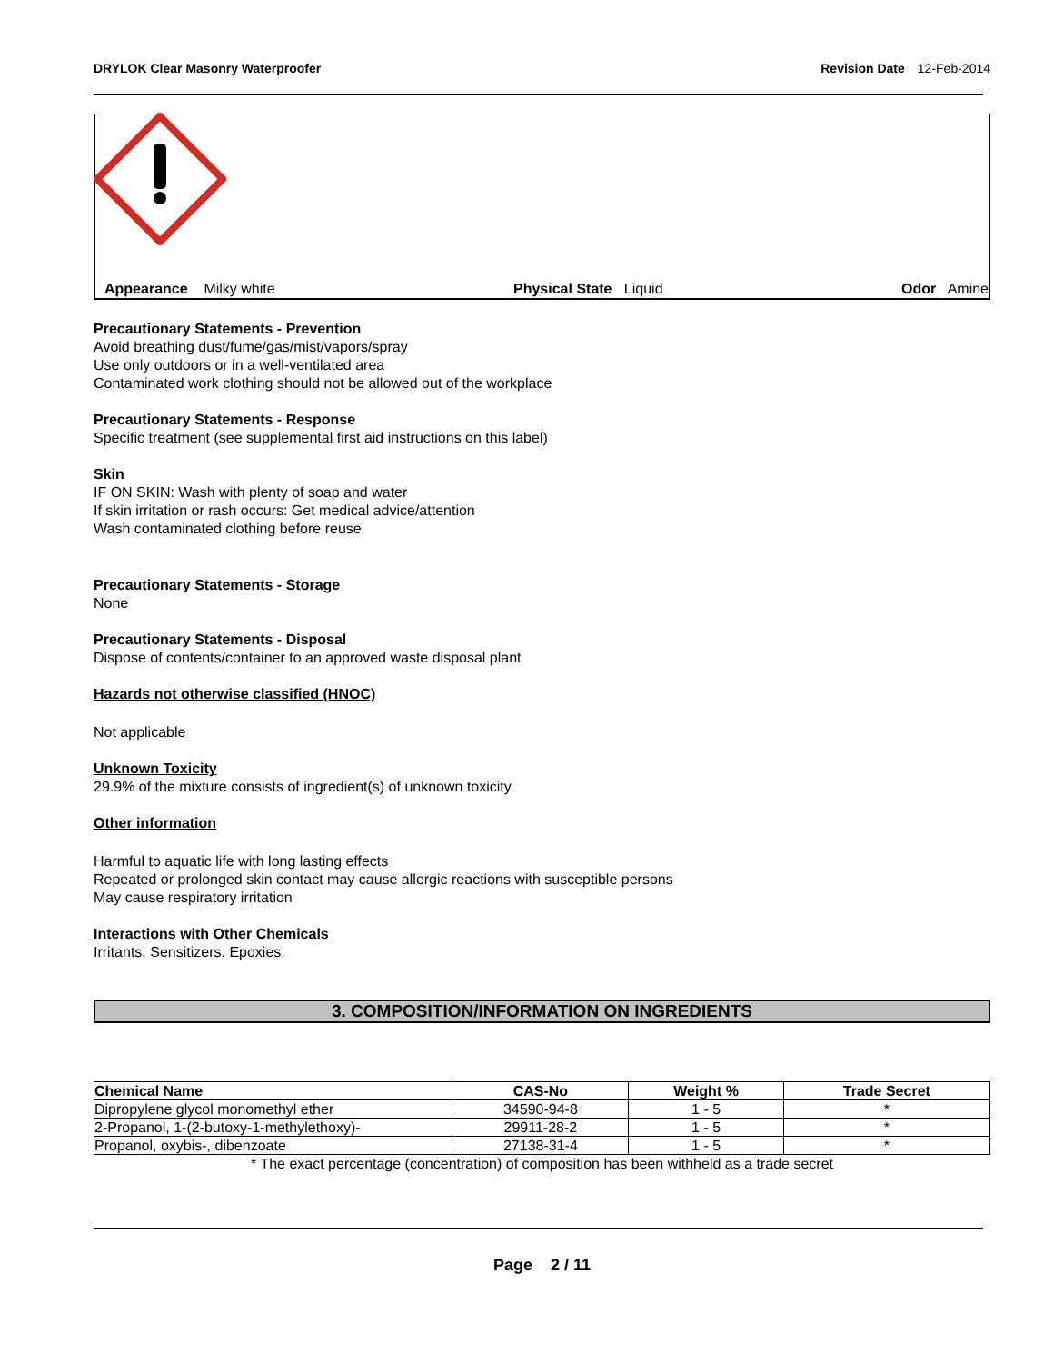DRYLOK Clear Masonry Waterproofer
Revision Date 12-Feb-2014
Appearance Milky white Physical State Liquid Odor Amine
Precautionary Statements - Prevention
Avoid breathing dust/fume/gas/mist/vapors/spray
Use only outdoors or in a well-ventilated area
Contaminated work clothing should not be allowed out of the workplace
Precautionary Statements - Response
Specific treatment (see supplemental first aid instructions on this label)
Skin
IF ON SKIN: Wash with plenty of soap and water
If skin irritation or rash occurs: Get medical advice/attention
Wash contaminated clothing before reuse
Precautionary Statements - Storage
None
Precautionary Statements - Disposal
Dispose of contents/container to an approved waste disposal plant
Hazards not otherwise classified (HNOC)
Not applicable
Unknown Toxicity
29.9% of the mixture consists of ingredient(s) of unknown toxicity
Other information
Harmful to aquatic life with long lasting effects
Repeated or prolonged skin contact may cause allergic reactions with susceptible persons
May cause respiratory irritation
Interactions with Other Chemicals
Irritants. Sensitizers. Epoxies.
3. COMPOSITION/INFORMATION ON INGREDIENTS
| Chemical Name | CAS-No | Weight % | Trade Secret |
| --- | --- | --- | --- |
| Dipropylene glycol monomethyl ether | 34590-94-8 | 1 - 5 | * |
| 2-Propanol, 1-(2-butoxy-1-methylethoxy)- | 29911-28-2 | 1 - 5 | * |
| Propanol, oxybis-, dibenzoate | 27138-31-4 | 1 - 5 | * |
* The exact percentage (concentration) of composition has been withheld as a trade secret
Page 2 / 11